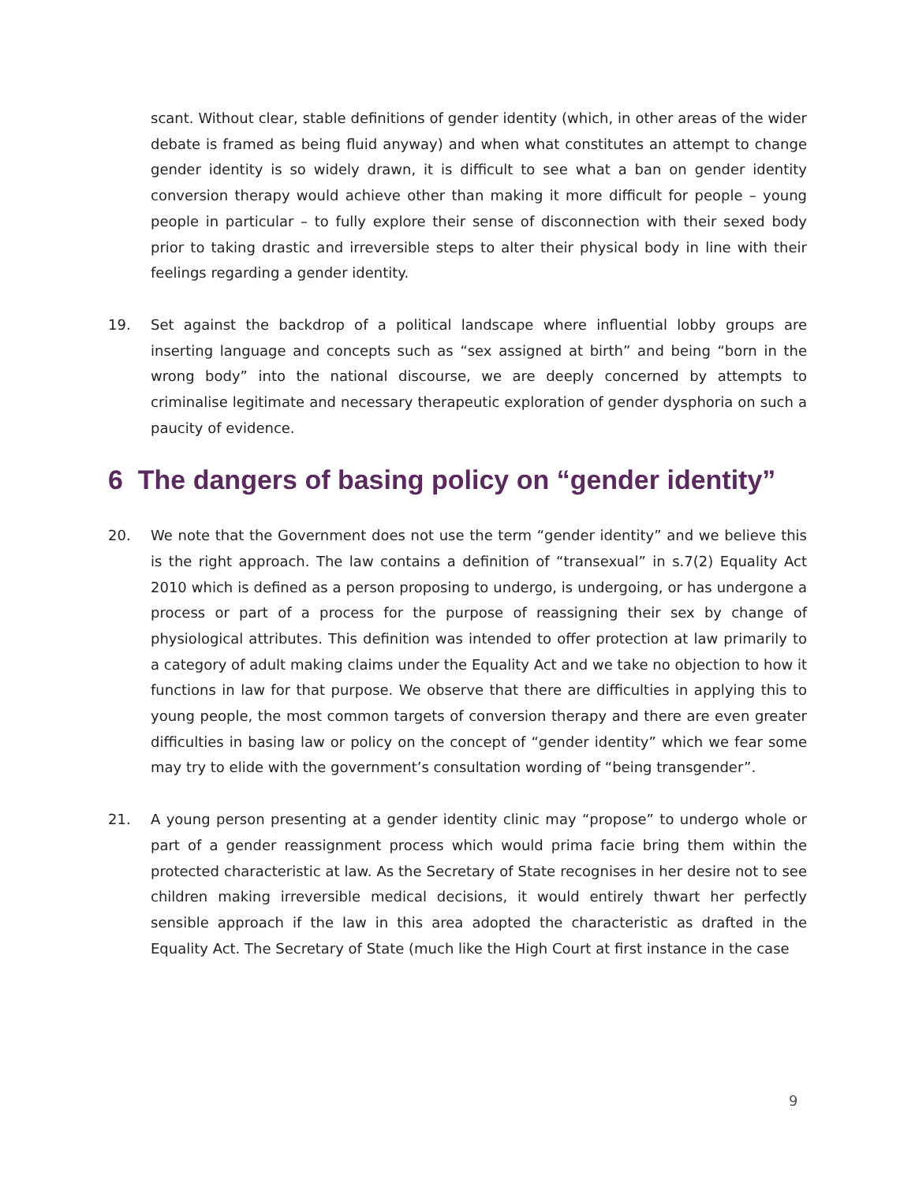scant. Without clear, stable definitions of gender identity (which, in other areas of the wider debate is framed as being fluid anyway) and when what constitutes an attempt to change gender identity is so widely drawn, it is difficult to see what a ban on gender identity conversion therapy would achieve other than making it more difficult for people – young people in particular – to fully explore their sense of disconnection with their sexed body prior to taking drastic and irreversible steps to alter their physical body in line with their feelings regarding a gender identity.
19. Set against the backdrop of a political landscape where influential lobby groups are inserting language and concepts such as “sex assigned at birth” and being “born in the wrong body” into the national discourse, we are deeply concerned by attempts to criminalise legitimate and necessary therapeutic exploration of gender dysphoria on such a paucity of evidence.
6 The dangers of basing policy on “gender identity”
20. We note that the Government does not use the term “gender identity” and we believe this is the right approach. The law contains a definition of “transexual” in s.7(2) Equality Act 2010 which is defined as a person proposing to undergo, is undergoing, or has undergone a process or part of a process for the purpose of reassigning their sex by change of physiological attributes. This definition was intended to offer protection at law primarily to a category of adult making claims under the Equality Act and we take no objection to how it functions in law for that purpose. We observe that there are difficulties in applying this to young people, the most common targets of conversion therapy and there are even greater difficulties in basing law or policy on the concept of “gender identity” which we fear some may try to elide with the government’s consultation wording of “being transgender”.
21. A young person presenting at a gender identity clinic may “propose” to undergo whole or part of a gender reassignment process which would prima facie bring them within the protected characteristic at law. As the Secretary of State recognises in her desire not to see children making irreversible medical decisions, it would entirely thwart her perfectly sensible approach if the law in this area adopted the characteristic as drafted in the Equality Act. The Secretary of State (much like the High Court at first instance in the case
9